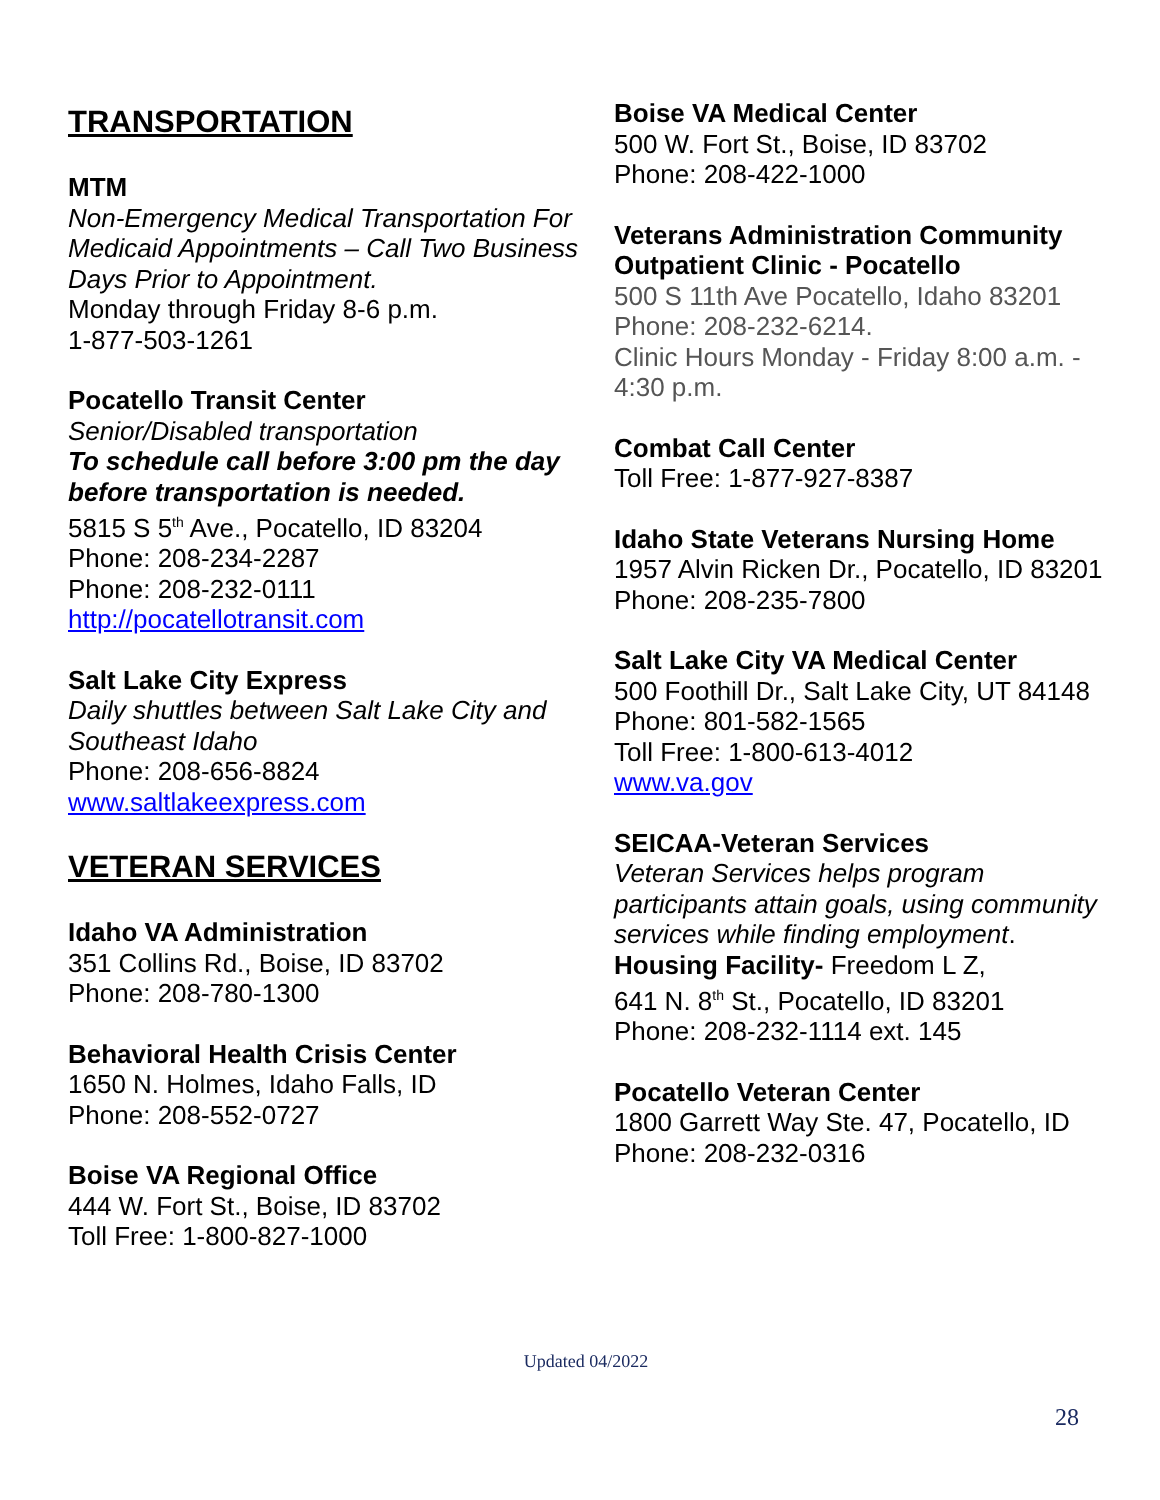TRANSPORTATION
MTM
Non-Emergency Medical Transportation For Medicaid Appointments – Call Two Business Days Prior to Appointment.
Monday through Friday 8-6 p.m.
1-877-503-1261
Pocatello Transit Center
Senior/Disabled transportation
To schedule call before 3:00 pm the day before transportation is needed.
5815 S 5<sup>th</sup> Ave., Pocatello, ID 83204
Phone: 208-234-2287
Phone: 208-232-0111
http://pocatellotransit.com
Salt Lake City Express
Daily shuttles between Salt Lake City and Southeast Idaho
Phone: 208-656-8824
www.saltlakeexpress.com
VETERAN SERVICES
Idaho VA Administration
351 Collins Rd., Boise, ID 83702
Phone: 208-780-1300
Behavioral Health Crisis Center
1650 N. Holmes, Idaho Falls, ID
Phone: 208-552-0727
Boise VA Regional Office
444 W. Fort St., Boise, ID 83702
Toll Free: 1-800-827-1000
Boise VA Medical Center
500 W. Fort St., Boise, ID 83702
Phone: 208-422-1000
Veterans Administration Community Outpatient Clinic - Pocatello
500 S 11th Ave Pocatello, Idaho 83201
Phone: 208-232-6214.
Clinic Hours Monday - Friday 8:00 a.m. - 4:30 p.m.
Combat Call Center
Toll Free: 1-877-927-8387
Idaho State Veterans Nursing Home
1957 Alvin Ricken Dr., Pocatello, ID 83201
Phone: 208-235-7800
Salt Lake City VA Medical Center
500 Foothill Dr., Salt Lake City, UT 84148
Phone: 801-582-1565
Toll Free: 1-800-613-4012
www.va.gov
SEICAA-Veteran Services
Veteran Services helps program participants attain goals, using community services while finding employment.
Housing Facility- Freedom L Z,
641 N. 8<sup>th</sup> St., Pocatello, ID 83201
Phone: 208-232-1114 ext. 145
Pocatello Veteran Center
1800 Garrett Way Ste. 47, Pocatello, ID
Phone: 208-232-0316
Updated 04/2022
28